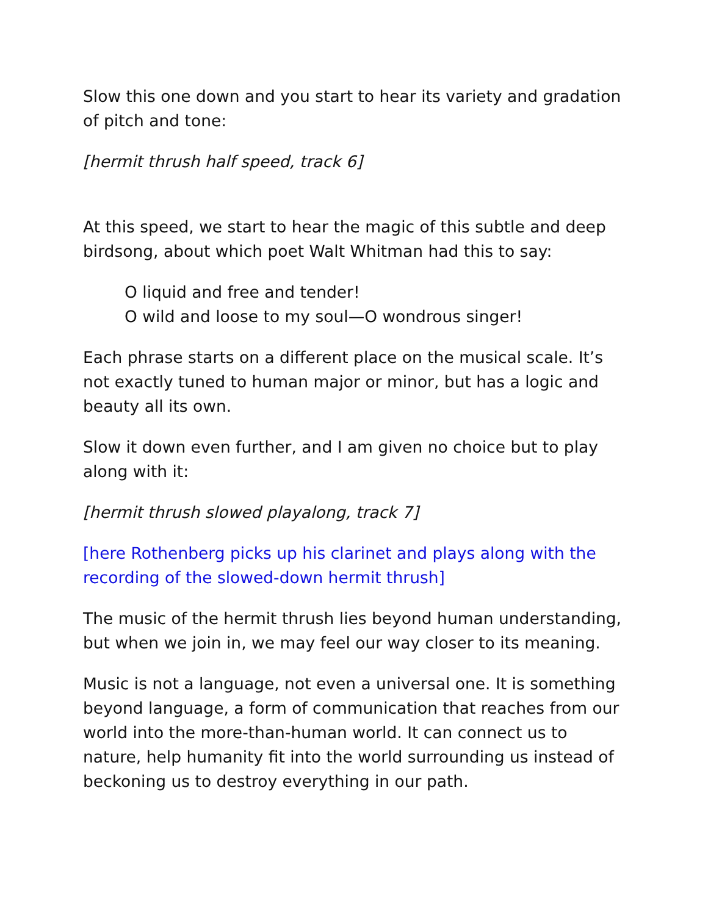Slow this one down and you start to hear its variety and gradation of pitch and tone:
[hermit thrush half speed, track 6]
At this speed, we start to hear the magic of this subtle and deep birdsong, about which poet Walt Whitman had this to say:
O liquid and free and tender!
O wild and loose to my soul—O wondrous singer!
Each phrase starts on a different place on the musical scale. It’s not exactly tuned to human major or minor, but has a logic and beauty all its own.
Slow it down even further, and I am given no choice but to play along with it:
[hermit thrush slowed playalong, track 7]
[here Rothenberg picks up his clarinet and plays along with the recording of the slowed-down hermit thrush]
The music of the hermit thrush lies beyond human understanding, but when we join in, we may feel our way closer to its meaning.
Music is not a language, not even a universal one. It is something beyond language, a form of communication that reaches from our world into the more-than-human world. It can connect us to nature, help humanity fit into the world surrounding us instead of beckoning us to destroy everything in our path.